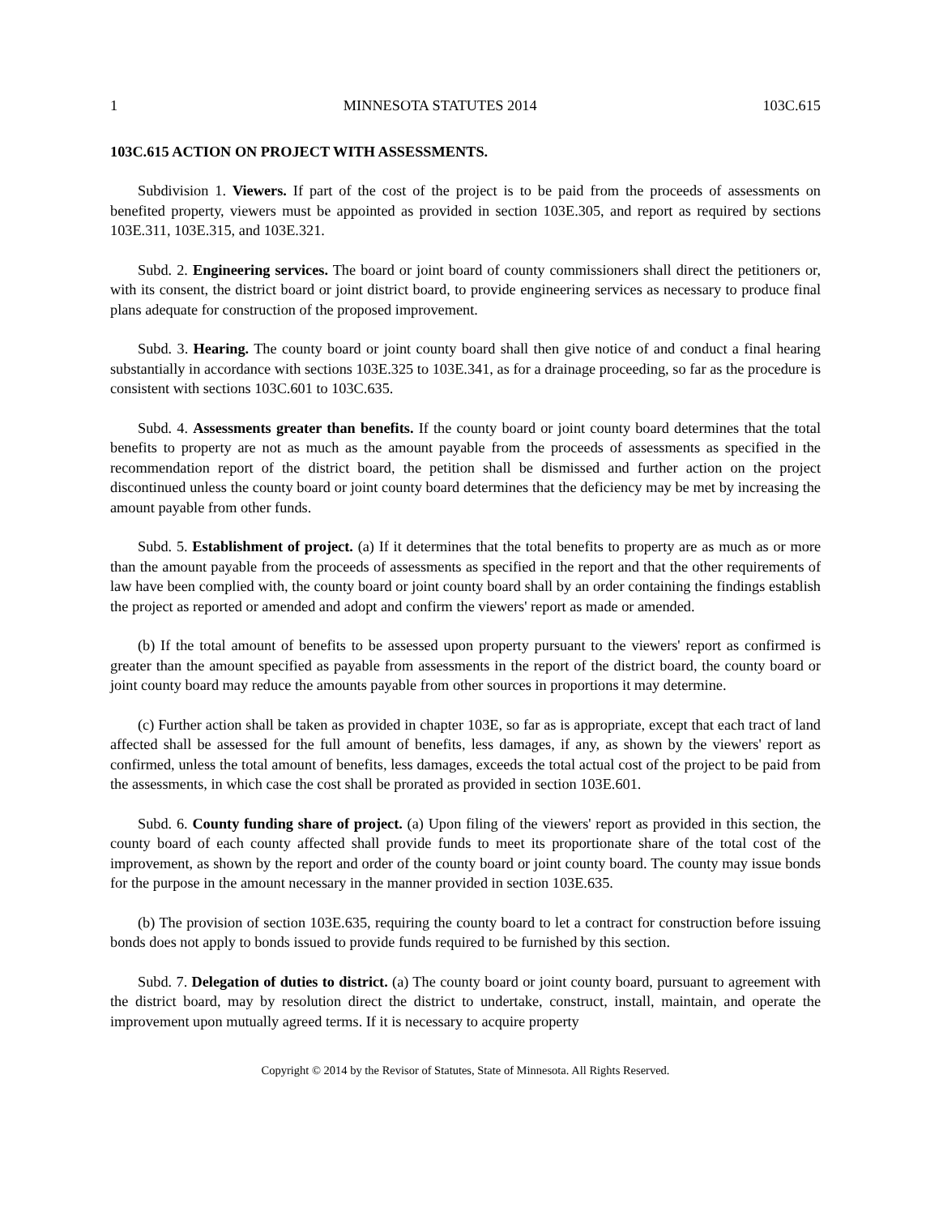1 MINNESOTA STATUTES 2014 103C.615
103C.615 ACTION ON PROJECT WITH ASSESSMENTS.
Subdivision 1. Viewers. If part of the cost of the project is to be paid from the proceeds of assessments on benefited property, viewers must be appointed as provided in section 103E.305, and report as required by sections 103E.311, 103E.315, and 103E.321.
Subd. 2. Engineering services. The board or joint board of county commissioners shall direct the petitioners or, with its consent, the district board or joint district board, to provide engineering services as necessary to produce final plans adequate for construction of the proposed improvement.
Subd. 3. Hearing. The county board or joint county board shall then give notice of and conduct a final hearing substantially in accordance with sections 103E.325 to 103E.341, as for a drainage proceeding, so far as the procedure is consistent with sections 103C.601 to 103C.635.
Subd. 4. Assessments greater than benefits. If the county board or joint county board determines that the total benefits to property are not as much as the amount payable from the proceeds of assessments as specified in the recommendation report of the district board, the petition shall be dismissed and further action on the project discontinued unless the county board or joint county board determines that the deficiency may be met by increasing the amount payable from other funds.
Subd. 5. Establishment of project. (a) If it determines that the total benefits to property are as much as or more than the amount payable from the proceeds of assessments as specified in the report and that the other requirements of law have been complied with, the county board or joint county board shall by an order containing the findings establish the project as reported or amended and adopt and confirm the viewers' report as made or amended.
(b) If the total amount of benefits to be assessed upon property pursuant to the viewers' report as confirmed is greater than the amount specified as payable from assessments in the report of the district board, the county board or joint county board may reduce the amounts payable from other sources in proportions it may determine.
(c) Further action shall be taken as provided in chapter 103E, so far as is appropriate, except that each tract of land affected shall be assessed for the full amount of benefits, less damages, if any, as shown by the viewers' report as confirmed, unless the total amount of benefits, less damages, exceeds the total actual cost of the project to be paid from the assessments, in which case the cost shall be prorated as provided in section 103E.601.
Subd. 6. County funding share of project. (a) Upon filing of the viewers' report as provided in this section, the county board of each county affected shall provide funds to meet its proportionate share of the total cost of the improvement, as shown by the report and order of the county board or joint county board. The county may issue bonds for the purpose in the amount necessary in the manner provided in section 103E.635.
(b) The provision of section 103E.635, requiring the county board to let a contract for construction before issuing bonds does not apply to bonds issued to provide funds required to be furnished by this section.
Subd. 7. Delegation of duties to district. (a) The county board or joint county board, pursuant to agreement with the district board, may by resolution direct the district to undertake, construct, install, maintain, and operate the improvement upon mutually agreed terms. If it is necessary to acquire property
Copyright © 2014 by the Revisor of Statutes, State of Minnesota. All Rights Reserved.